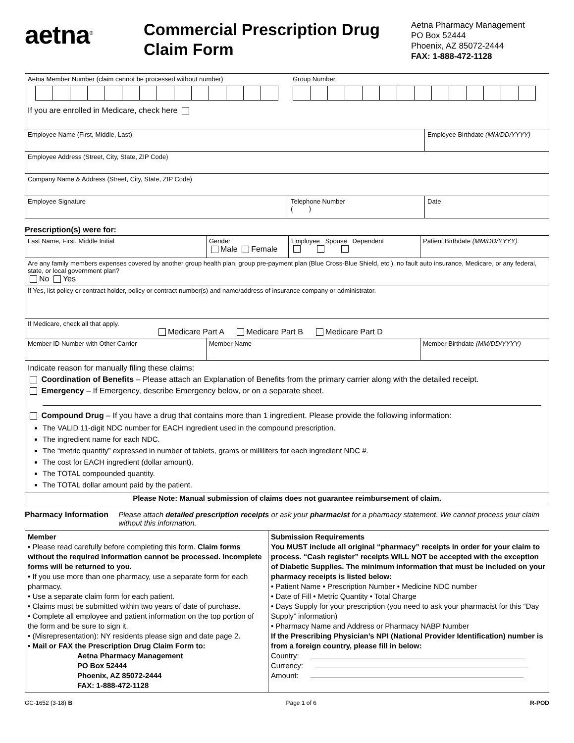aetna<sup>®</sup>
Commercial Prescription Drug Claim Form
Aetna Pharmacy Management
PO Box 52444
Phoenix, AZ 85072-2444
FAX: 1-888-472-1128
| Aetna Member Number (claim cannot be processed without number) Group Number If you are enrolled in Medicare, check here | | |
| Employee Name (First, Middle, Last) | | Employee Birthdate (MM/DD/YYYY) |
| Employee Address (Street, City, State, ZIP Code) | | |
| Company Name & Address (Street, City, State, ZIP Code) | | |
| Employee Signature | Telephone Number ( ) | Date |
Prescription(s) were for:
| Last Name, First, Middle Initial | Gender Male Female | Employee Spouse Dependent | Patient Birthdate (MM/DD/YYYY) |
| Are any family members expenses covered by another group health plan, group pre-payment plan (Blue Cross-Blue Shield, etc.), no fault auto insurance, Medicare, or any federal, state, or local government plan? No Yes | | | |
| If Yes, list policy or contract holder, policy or contract number(s) and name/address of insurance company or administrator. | | | |
| If Medicare, check all that apply. Medicare Part A Medicare Part B Medicare Part D | | | |
| Member ID Number with Other Carrier | Member Name | | Member Birthdate (MM/DD/YYYY) |
| Indicate reason for manually filing these claims: Coordination of Benefits – Please attach an Explanation of Benefits from the primary carrier along with the detailed receipt. Emergency – If Emergency, describe Emergency below, or on a separate sheet. Compound Drug – If you have a drug that contains more than 1 ingredient. Please provide the following information: The VALID 11-digit NDC number for EACH ingredient used in the compound prescription. The ingredient name for each NDC. The “metric quantity” expressed in number of tablets, grams or milliliters for each ingredient NDC #. The cost for EACH ingredient (dollar amount). The TOTAL compounded quantity. The TOTAL dollar amount paid by the patient. | | | |
| Please Note: Manual submission of claims does not guarantee reimbursement of claim. | | | |
Pharmacy Information Please attach detailed prescription receipts or ask your pharmacist for a pharmacy statement. We cannot process your claim without this information.
| Member • Please read carefully before completing this form. Claim forms without the required information cannot be processed. Incomplete forms will be returned to you. • If you use more than one pharmacy, use a separate form for each pharmacy. • Use a separate claim form for each patient. • Claims must be submitted within two years of date of purchase. • Complete all employee and patient information on the top portion of the form and be sure to sign it. • (Misrepresentation): NY residents please sign and date page 2. • Mail or FAX the Prescription Drug Claim Form to: Aetna Pharmacy Management PO Box 52444 Phoenix, AZ 85072-2444 FAX: 1-888-472-1128 | Submission Requirements You MUST include all original “pharmacy” receipts in order for your claim to process. “Cash register” receipts WILL NOT be accepted with the exception of Diabetic Supplies. The minimum information that must be included on your pharmacy receipts is listed below: • Patient Name • Prescription Number • Medicine NDC number • Date of Fill • Metric Quantity • Total Charge • Days Supply for your prescription (you need to ask your pharmacist for this “Day Supply” information) • Pharmacy Name and Address or Pharmacy NABP Number If the Prescribing Physician’s NPI (National Provider Identification) number is from a foreign country, please fill in below: Country: Currency: Amount: |
GC-1652 (3-18) B Page 1 of 6 R-POD